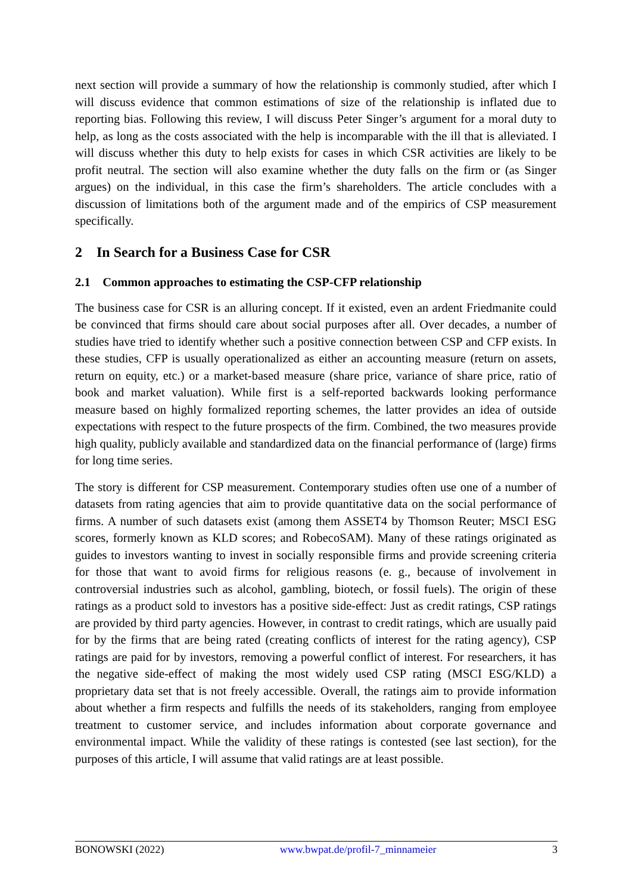next section will provide a summary of how the relationship is commonly studied, after which I will discuss evidence that common estimations of size of the relationship is inflated due to reporting bias. Following this review, I will discuss Peter Singer’s argument for a moral duty to help, as long as the costs associated with the help is incomparable with the ill that is alleviated. I will discuss whether this duty to help exists for cases in which CSR activities are likely to be profit neutral. The section will also examine whether the duty falls on the firm or (as Singer argues) on the individual, in this case the firm’s shareholders. The article concludes with a discussion of limitations both of the argument made and of the empirics of CSP measurement specifically.
2 In Search for a Business Case for CSR
2.1 Common approaches to estimating the CSP-CFP relationship
The business case for CSR is an alluring concept. If it existed, even an ardent Friedmanite could be convinced that firms should care about social purposes after all. Over decades, a number of studies have tried to identify whether such a positive connection between CSP and CFP exists. In these studies, CFP is usually operationalized as either an accounting measure (return on assets, return on equity, etc.) or a market-based measure (share price, variance of share price, ratio of book and market valuation). While first is a self-reported backwards looking performance measure based on highly formalized reporting schemes, the latter provides an idea of outside expectations with respect to the future prospects of the firm. Combined, the two measures provide high quality, publicly available and standardized data on the financial performance of (large) firms for long time series.
The story is different for CSP measurement. Contemporary studies often use one of a number of datasets from rating agencies that aim to provide quantitative data on the social performance of firms. A number of such datasets exist (among them ASSET4 by Thomson Reuter; MSCI ESG scores, formerly known as KLD scores; and RobecoSAM). Many of these ratings originated as guides to investors wanting to invest in socially responsible firms and provide screening criteria for those that want to avoid firms for religious reasons (e. g., because of involvement in controversial industries such as alcohol, gambling, biotech, or fossil fuels). The origin of these ratings as a product sold to investors has a positive side-effect: Just as credit ratings, CSP ratings are provided by third party agencies. However, in contrast to credit ratings, which are usually paid for by the firms that are being rated (creating conflicts of interest for the rating agency), CSP ratings are paid for by investors, removing a powerful conflict of interest. For researchers, it has the negative side-effect of making the most widely used CSP rating (MSCI ESG/KLD) a proprietary data set that is not freely accessible. Overall, the ratings aim to provide information about whether a firm respects and fulfills the needs of its stakeholders, ranging from employee treatment to customer service, and includes information about corporate governance and environmental impact. While the validity of these ratings is contested (see last section), for the purposes of this article, I will assume that valid ratings are at least possible.
BONOWSKI (2022) www.bwpat.de/profil-7_minnameier 3